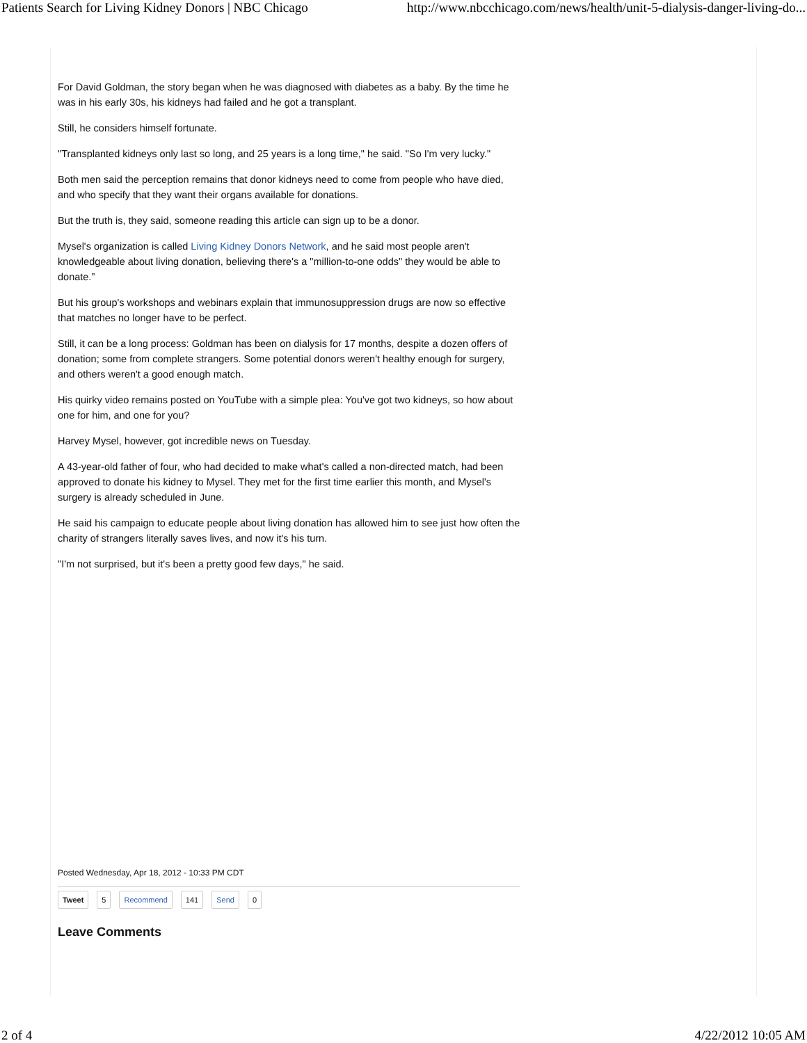Patients Search for Living Kidney Donors | NBC Chicago http://www.nbcchicago.com/news/health/unit-5-dialysis-danger-living-do...
For David Goldman, the story began when he was diagnosed with diabetes as a baby. By the time he was in his early 30s, his kidneys had failed and he got a transplant.
Still, he considers himself fortunate.
"Transplanted kidneys only last so long, and 25 years is a long time," he said. "So I'm very lucky."
Both men said the perception remains that donor kidneys need to come from people who have died, and who specify that they want their organs available for donations.
But the truth is, they said, someone reading this article can sign up to be a donor.
Mysel's organization is called Living Kidney Donors Network, and he said most people aren't knowledgeable about living donation, believing there's a "million-to-one odds" they would be able to donate.”
But his group's workshops and webinars explain that immunosuppression drugs are now so effective that matches no longer have to be perfect.
Still, it can be a long process: Goldman has been on dialysis for 17 months, despite a dozen offers of donation; some from complete strangers. Some potential donors weren't healthy enough for surgery, and others weren't a good enough match.
His quirky video remains posted on YouTube with a simple plea: You've got two kidneys, so how about one for him, and one for you?
Harvey Mysel, however, got incredible news on Tuesday.
A 43-year-old father of four, who had decided to make what's called a non-directed match, had been approved to donate his kidney to Mysel. They met for the first time earlier this month, and Mysel's surgery is already scheduled in June.
He said his campaign to educate people about living donation has allowed him to see just how often the charity of strangers literally saves lives, and now it's his turn.
"I'm not surprised, but it's been a pretty good few days," he said.
Posted Wednesday, Apr 18, 2012 - 10:33 PM CDT
Tweet 5 Recommend 141 Send 0
Leave Comments
2 of 4 4/22/2012 10:05 AM